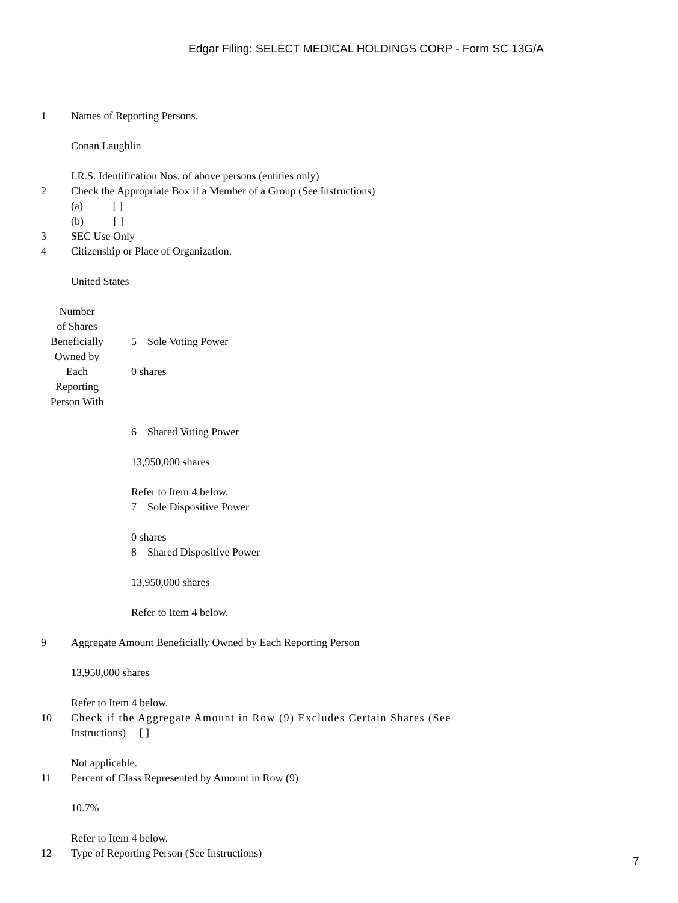Edgar Filing: SELECT MEDICAL HOLDINGS CORP - Form SC 13G/A
1 Names of Reporting Persons.
Conan Laughlin
I.R.S. Identification Nos. of above persons (entities only)
2 Check the Appropriate Box if a Member of a Group (See Instructions)
(a) [ ]
(b) [ ]
3 SEC Use Only
4 Citizenship or Place of Organization.
United States
Number
of Shares
Beneficially
Owned by
Each
Reporting
Person With
5 Sole Voting Power
0 shares
6 Shared Voting Power
13,950,000 shares
Refer to Item 4 below.
7 Sole Dispositive Power
0 shares
8 Shared Dispositive Power
13,950,000 shares
Refer to Item 4 below.
9 Aggregate Amount Beneficially Owned by Each Reporting Person
13,950,000 shares
Refer to Item 4 below.
10 Check if the Aggregate Amount in Row (9) Excludes Certain Shares (See
Instructions) [ ]
Not applicable.
11 Percent of Class Represented by Amount in Row (9)
10.7%
Refer to Item 4 below.
12 Type of Reporting Person (See Instructions)
7